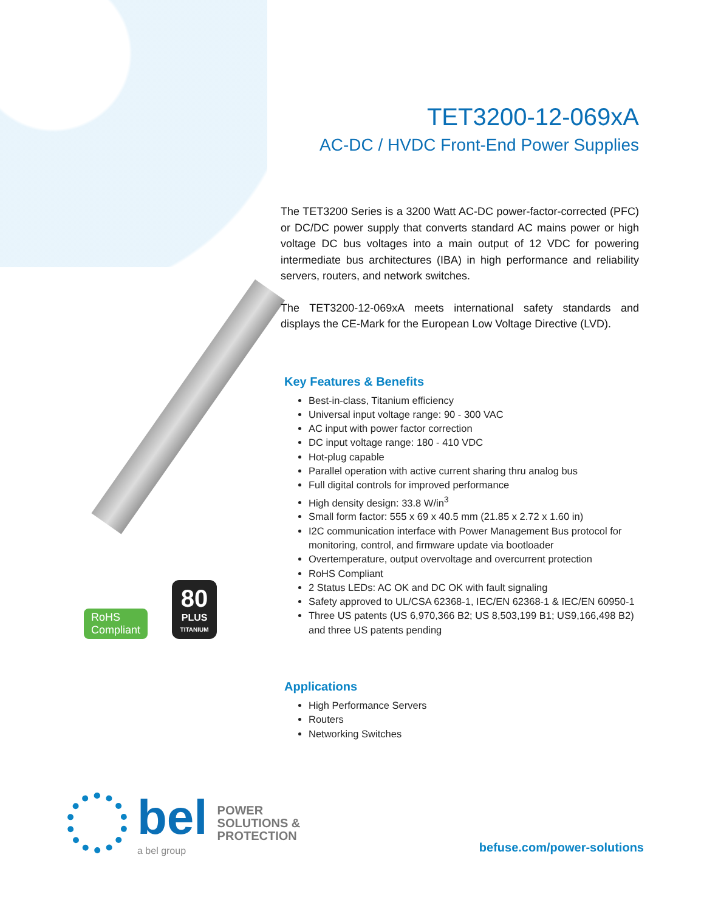TET3200-12-069xA
AC-DC / HVDC Front-End Power Supplies
The TET3200 Series is a 3200 Watt AC-DC power-factor-corrected (PFC) or DC/DC power supply that converts standard AC mains power or high voltage DC bus voltages into a main output of 12 VDC for powering intermediate bus architectures (IBA) in high performance and reliability servers, routers, and network switches.
The TET3200-12-069xA meets international safety standards and displays the CE-Mark for the European Low Voltage Directive (LVD).
Key Features & Benefits
Best-in-class, Titanium efficiency
Universal input voltage range: 90 - 300 VAC
AC input with power factor correction
DC input voltage range: 180 - 410 VDC
Hot-plug capable
Parallel operation with active current sharing thru analog bus
Full digital controls for improved performance
High density design: 33.8 W/in<sup>3</sup>
Small form factor: 555 x 69 x 40.5 mm (21.85 x 2.72 x 1.60 in)
I2C communication interface with Power Management Bus protocol for monitoring, control, and firmware update via bootloader
Overtemperature, output overvoltage and overcurrent protection
RoHS Compliant
2 Status LEDs: AC OK and DC OK with fault signaling
Safety approved to UL/CSA 62368-1, IEC/EN 62368-1 & IEC/EN 60950-1
Three US patents (US 6,970,366 B2; US 8,503,199 B1; US9,166,498 B2) and three US patents pending
Applications
High Performance Servers
Routers
Networking Switches
RoHS
Compliant
80
PLUS
TITANIUM
bel
a bel group
POWER
SOLUTIONS &
PROTECTION
befuse.com/power-solutions